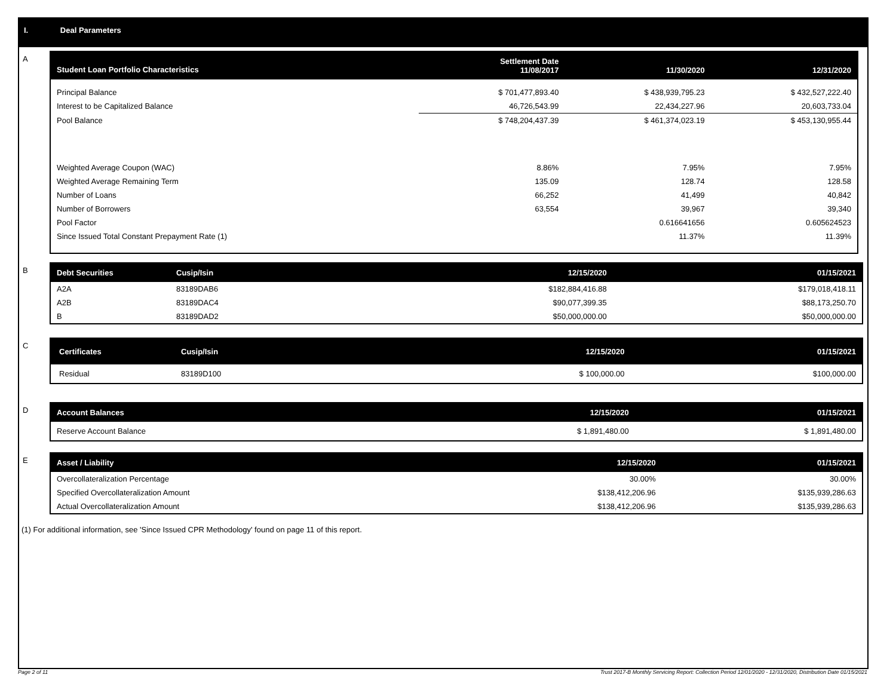I. Deal Parameters
A
| Student Loan Portfolio Characteristics | Settlement Date 11/08/2017 | 11/30/2020 | 12/31/2020 |
| --- | --- | --- | --- |
| Principal Balance | $ 701,477,893.40 | $ 438,939,795.23 | $ 432,527,222.40 |
| Interest to be Capitalized Balance | 46,726,543.99 | 22,434,227.96 | 20,603,733.04 |
| Pool Balance | $ 748,204,437.39 | $ 461,374,023.19 | $ 453,130,955.44 |
| Weighted Average Coupon (WAC) | 8.86% | 7.95% | 7.95% |
| Weighted Average Remaining Term | 135.09 | 128.74 | 128.58 |
| Number of Loans | 66,252 | 41,499 | 40,842 |
| Number of Borrowers | 63,554 | 39,967 | 39,340 |
| Pool Factor | | 0.616641656 | 0.605624523 |
| Since Issued Total Constant Prepayment Rate (1) | | 11.37% | 11.39% |
B
| Debt Securities | Cusip/Isin | 12/15/2020 | 01/15/2021 |
| --- | --- | --- | --- |
| A2A | 83189DAB6 | $182,884,416.88 | $179,018,418.11 |
| A2B | 83189DAC4 | $90,077,399.35 | $88,173,250.70 |
| B | 83189DAD2 | $50,000,000.00 | $50,000,000.00 |
C
| Certificates | Cusip/Isin | 12/15/2020 | 01/15/2021 |
| --- | --- | --- | --- |
| Residual | 83189D100 | $ 100,000.00 | $100,000.00 |
D
| Account Balances | 12/15/2020 | 01/15/2021 |
| --- | --- | --- |
| Reserve Account Balance | $ 1,891,480.00 | $ 1,891,480.00 |
E
| Asset / Liability | 12/15/2020 | 01/15/2021 |
| --- | --- | --- |
| Overcollateralization Percentage | 30.00% | 30.00% |
| Specified Overcollateralization Amount | $138,412,206.96 | $135,939,286.63 |
| Actual Overcollateralization Amount | $138,412,206.96 | $135,939,286.63 |
(1) For additional information, see 'Since Issued CPR Methodology' found on page 11 of this report.
Page 2 of 11 Trust 2017-B Monthly Servicing Report: Collection Period 12/01/2020 - 12/31/2020, Distribution Date 01/15/2021